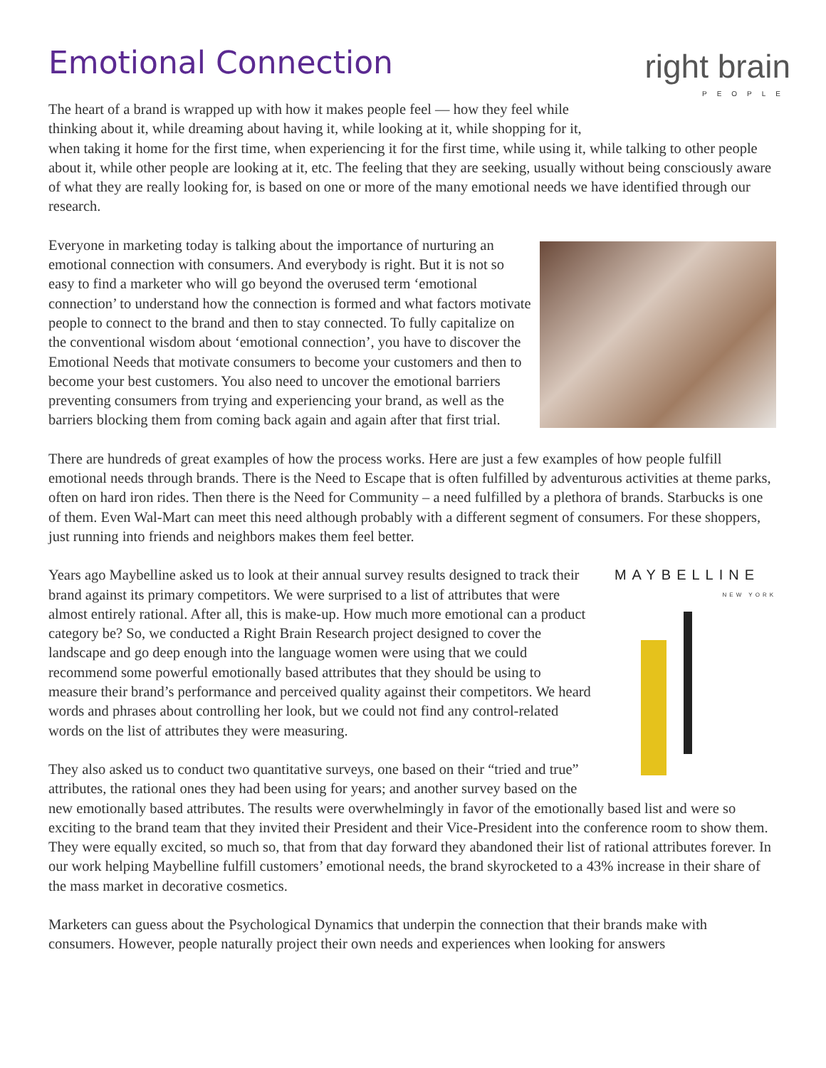Emotional Connection
right brain
PEOPLE
The heart of a brand is wrapped up with how it makes people feel — how they feel while thinking about it, while dreaming about having it, while looking at it, while shopping for it, when taking it home for the first time, when experiencing it for the first time, while using it, while talking to other people about it, while other people are looking at it, etc. The feeling that they are seeking, usually without being consciously aware of what they are really looking for, is based on one or more of the many emotional needs we have identified through our research.
Everyone in marketing today is talking about the importance of nurturing an emotional connection with consumers. And everybody is right. But it is not so easy to find a marketer who will go beyond the overused term ‘emotional connection’ to understand how the connection is formed and what factors motivate people to connect to the brand and then to stay connected. To fully capitalize on the conventional wisdom about ‘emotional connection’, you have to discover the Emotional Needs that motivate consumers to become your customers and then to become your best customers. You also need to uncover the emotional barriers preventing consumers from trying and experiencing your brand, as well as the barriers blocking them from coming back again and again after that first trial.
There are hundreds of great examples of how the process works. Here are just a few examples of how people fulfill emotional needs through brands. There is the Need to Escape that is often fulfilled by adventurous activities at theme parks, often on hard iron rides. Then there is the Need for Community – a need fulfilled by a plethora of brands. Starbucks is one of them. Even Wal-Mart can meet this need although probably with a different segment of consumers. For these shoppers, just running into friends and neighbors makes them feel better.
MAYBELLINE
NEW YORK
Years ago Maybelline asked us to look at their annual survey results designed to track their brand against its primary competitors. We were surprised to a list of attributes that were almost entirely rational. After all, this is make-up. How much more emotional can a product category be? So, we conducted a Right Brain Research project designed to cover the landscape and go deep enough into the language women were using that we could recommend some powerful emotionally based attributes that they should be using to measure their brand’s performance and perceived quality against their competitors. We heard words and phrases about controlling her look, but we could not find any control-related words on the list of attributes they were measuring.
They also asked us to conduct two quantitative surveys, one based on their “tried and true” attributes, the rational ones they had been using for years; and another survey based on the new emotionally based attributes. The results were overwhelmingly in favor of the emotionally based list and were so exciting to the brand team that they invited their President and their Vice-President into the conference room to show them. They were equally excited, so much so, that from that day forward they abandoned their list of rational attributes forever. In our work helping Maybelline fulfill customers’ emotional needs, the brand skyrocketed to a 43% increase in their share of the mass market in decorative cosmetics.
Marketers can guess about the Psychological Dynamics that underpin the connection that their brands make with consumers. However, people naturally project their own needs and experiences when looking for answers